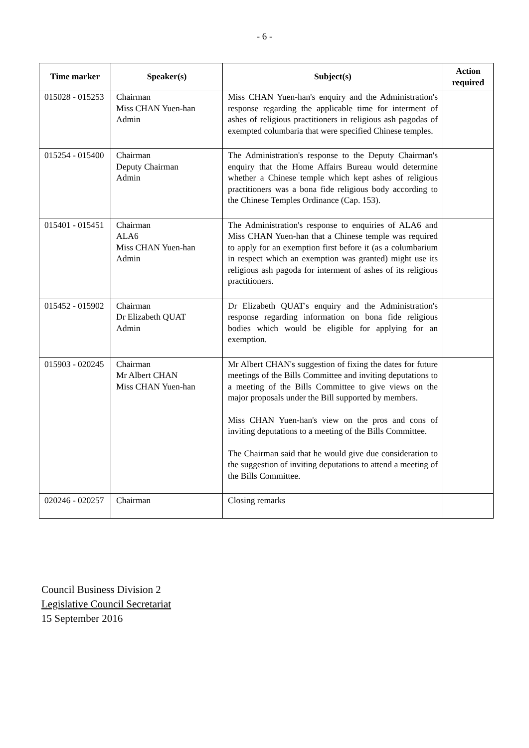- 6 -
| Time marker | Speaker(s) | Subject(s) | Action required |
| --- | --- | --- | --- |
| 015028 - 015253 | Chairman Miss CHAN Yuen-han Admin | Miss CHAN Yuen-han's enquiry and the Administration's response regarding the applicable time for interment of ashes of religious practitioners in religious ash pagodas of exempted columbaria that were specified Chinese temples. | |
| 015254 - 015400 | Chairman Deputy Chairman Admin | The Administration's response to the Deputy Chairman's enquiry that the Home Affairs Bureau would determine whether a Chinese temple which kept ashes of religious practitioners was a bona fide religious body according to the Chinese Temples Ordinance (Cap. 153). | |
| 015401 - 015451 | Chairman ALA6 Miss CHAN Yuen-han Admin | The Administration's response to enquiries of ALA6 and Miss CHAN Yuen-han that a Chinese temple was required to apply for an exemption first before it (as a columbarium in respect which an exemption was granted) might use its religious ash pagoda for interment of ashes of its religious practitioners. | |
| 015452 - 015902 | Chairman Dr Elizabeth QUAT Admin | Dr Elizabeth QUAT's enquiry and the Administration's response regarding information on bona fide religious bodies which would be eligible for applying for an exemption. | |
| 015903 - 020245 | Chairman Mr Albert CHAN Miss CHAN Yuen-han | Mr Albert CHAN's suggestion of fixing the dates for future meetings of the Bills Committee and inviting deputations to a meeting of the Bills Committee to give views on the major proposals under the Bill supported by members. Miss CHAN Yuen-han's view on the pros and cons of inviting deputations to a meeting of the Bills Committee. The Chairman said that he would give due consideration to the suggestion of inviting deputations to attend a meeting of the Bills Committee. | |
| 020246 - 020257 | Chairman | Closing remarks | |
Council Business Division 2
Legislative Council Secretariat
15 September 2016